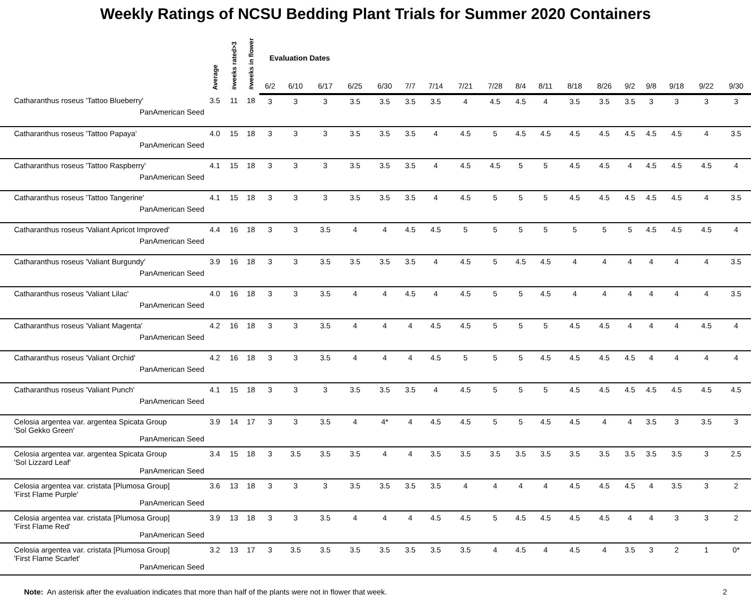Weekly Ratings of NCSU Bedding Plant Trials for Summer 2020 Containers
| | Average | #weeks rated>3 | #weeks in flower | Evaluation Dates | | | | | | | | | | | | | | | | | |
| --- | --- | --- | --- | --- | --- | --- | --- | --- | --- | --- | --- | --- | --- | --- | --- | --- | --- | --- | --- | --- | --- |
| | | | | 6/2 | 6/10 | 6/17 | 6/25 | 6/30 | 7/7 | 7/14 | 7/21 | 7/28 | 8/4 | 8/11 | 8/18 | 8/26 | 9/2 | 9/8 | 9/18 | 9/22 | 9/30 |
| Catharanthus roseus 'Tattoo Blueberry' PanAmerican Seed | 3.5 | 11 | 18 | 3 | 3 | 3 | 3.5 | 3.5 | 3.5 | 3.5 | 4 | 4.5 | 4.5 | 4 | 3.5 | 3.5 | 3.5 | 3 | 3 | 3 | 3 |
| Catharanthus roseus 'Tattoo Papaya' PanAmerican Seed | 4.0 | 15 | 18 | 3 | 3 | 3 | 3.5 | 3.5 | 3.5 | 4 | 4.5 | 5 | 4.5 | 4.5 | 4.5 | 4.5 | 4.5 | 4.5 | 4.5 | 4 | 3.5 |
| Catharanthus roseus 'Tattoo Raspberry' PanAmerican Seed | 4.1 | 15 | 18 | 3 | 3 | 3 | 3.5 | 3.5 | 3.5 | 4 | 4.5 | 4.5 | 5 | 5 | 4.5 | 4.5 | 4 | 4.5 | 4.5 | 4.5 | 4 |
| Catharanthus roseus 'Tattoo Tangerine' PanAmerican Seed | 4.1 | 15 | 18 | 3 | 3 | 3 | 3.5 | 3.5 | 3.5 | 4 | 4.5 | 5 | 5 | 5 | 4.5 | 4.5 | 4.5 | 4.5 | 4.5 | 4 | 3.5 |
| Catharanthus roseus 'Valiant Apricot Improved' PanAmerican Seed | 4.4 | 16 | 18 | 3 | 3 | 3.5 | 4 | 4 | 4.5 | 4.5 | 5 | 5 | 5 | 5 | 5 | 5 | 5 | 4.5 | 4.5 | 4.5 | 4 |
| Catharanthus roseus 'Valiant Burgundy' PanAmerican Seed | 3.9 | 16 | 18 | 3 | 3 | 3.5 | 3.5 | 3.5 | 3.5 | 4 | 4.5 | 5 | 4.5 | 4.5 | 4 | 4 | 4 | 4 | 4 | 4 | 3.5 |
| Catharanthus roseus 'Valiant Lilac' PanAmerican Seed | 4.0 | 16 | 18 | 3 | 3 | 3.5 | 4 | 4 | 4.5 | 4 | 4.5 | 5 | 5 | 4.5 | 4 | 4 | 4 | 4 | 4 | 4 | 3.5 |
| Catharanthus roseus 'Valiant Magenta' PanAmerican Seed | 4.2 | 16 | 18 | 3 | 3 | 3.5 | 4 | 4 | 4 | 4.5 | 4.5 | 5 | 5 | 5 | 4.5 | 4.5 | 4 | 4 | 4 | 4.5 | 4 |
| Catharanthus roseus 'Valiant Orchid' PanAmerican Seed | 4.2 | 16 | 18 | 3 | 3 | 3.5 | 4 | 4 | 4 | 4.5 | 5 | 5 | 5 | 4.5 | 4.5 | 4.5 | 4.5 | 4 | 4 | 4 | 4 |
| Catharanthus roseus 'Valiant Punch' PanAmerican Seed | 4.1 | 15 | 18 | 3 | 3 | 3 | 3.5 | 3.5 | 3.5 | 4 | 4.5 | 5 | 5 | 5 | 4.5 | 4.5 | 4.5 | 4.5 | 4.5 | 4.5 | 4.5 |
| Celosia argentea var. argentea Spicata Group 'Sol Gekko Green' PanAmerican Seed | 3.9 | 14 | 17 | 3 | 3 | 3.5 | 4 | 4* | 4 | 4.5 | 4.5 | 5 | 5 | 4.5 | 4.5 | 4 | 4 | 3.5 | 3 | 3.5 | 3 |
| Celosia argentea var. argentea Spicata Group 'Sol Lizzard Leaf' PanAmerican Seed | 3.4 | 15 | 18 | 3 | 3.5 | 3.5 | 3.5 | 4 | 4 | 3.5 | 3.5 | 3.5 | 3.5 | 3.5 | 3.5 | 3.5 | 3.5 | 3.5 | 3.5 | 3 | 2.5 |
| Celosia argentea var. cristata [Plumosa Group] 'First Flame Purple' PanAmerican Seed | 3.6 | 13 | 18 | 3 | 3 | 3 | 3.5 | 3.5 | 3.5 | 3.5 | 4 | 4 | 4 | 4 | 4.5 | 4.5 | 4.5 | 4 | 3.5 | 3 | 2 |
| Celosia argentea var. cristata [Plumosa Group] 'First Flame Red' PanAmerican Seed | 3.9 | 13 | 18 | 3 | 3 | 3.5 | 4 | 4 | 4 | 4.5 | 4.5 | 5 | 4.5 | 4.5 | 4.5 | 4.5 | 4 | 4 | 3 | 3 | 2 |
| Celosia argentea var. cristata [Plumosa Group] 'First Flame Scarlet' PanAmerican Seed | 3.2 | 13 | 17 | 3 | 3.5 | 3.5 | 3.5 | 3.5 | 3.5 | 3.5 | 3.5 | 4 | 4.5 | 4 | 4.5 | 4 | 3.5 | 3 | 2 | 1 | 0* |
Note: An asterisk after the evaluation indicates that more than half of the plants were not in flower that week. 2